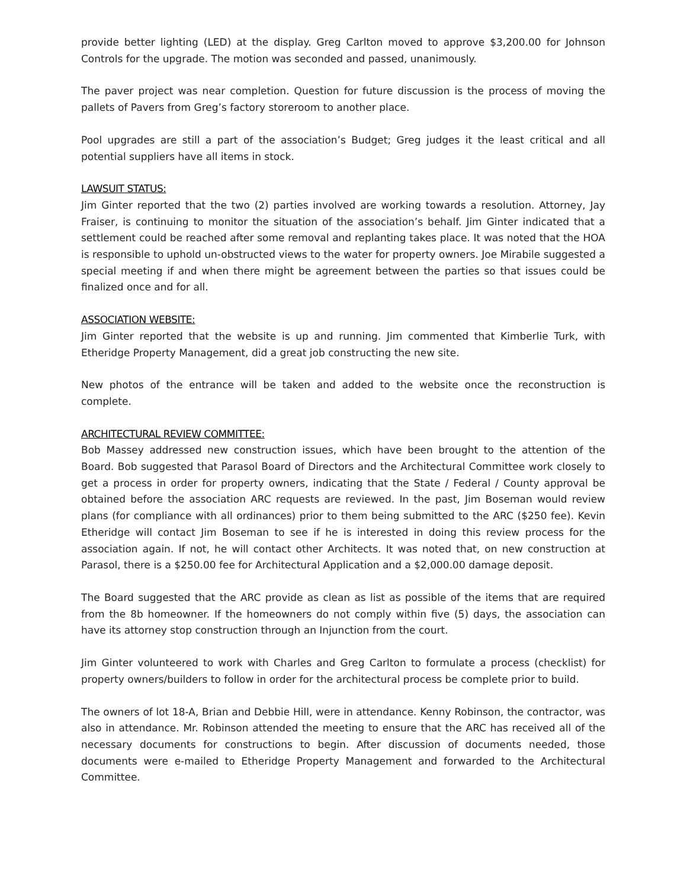provide better lighting (LED) at the display. Greg Carlton moved to approve $3,200.00 for Johnson Controls for the upgrade. The motion was seconded and passed, unanimously.
The paver project was near completion. Question for future discussion is the process of moving the pallets of Pavers from Greg’s factory storeroom to another place.
Pool upgrades are still a part of the association’s Budget; Greg judges it the least critical and all potential suppliers have all items in stock.
LAWSUIT STATUS:
Jim Ginter reported that the two (2) parties involved are working towards a resolution. Attorney, Jay Fraiser, is continuing to monitor the situation of the association’s behalf. Jim Ginter indicated that a settlement could be reached after some removal and replanting takes place. It was noted that the HOA is responsible to uphold un-obstructed views to the water for property owners. Joe Mirabile suggested a special meeting if and when there might be agreement between the parties so that issues could be finalized once and for all.
ASSOCIATION WEBSITE:
Jim Ginter reported that the website is up and running. Jim commented that Kimberlie Turk, with Etheridge Property Management, did a great job constructing the new site.
New photos of the entrance will be taken and added to the website once the reconstruction is complete.
ARCHITECTURAL REVIEW COMMITTEE:
Bob Massey addressed new construction issues, which have been brought to the attention of the Board. Bob suggested that Parasol Board of Directors and the Architectural Committee work closely to get a process in order for property owners, indicating that the State / Federal / County approval be obtained before the association ARC requests are reviewed. In the past, Jim Boseman would review plans (for compliance with all ordinances) prior to them being submitted to the ARC ($250 fee). Kevin Etheridge will contact Jim Boseman to see if he is interested in doing this review process for the association again. If not, he will contact other Architects. It was noted that, on new construction at Parasol, there is a $250.00 fee for Architectural Application and a $2,000.00 damage deposit.
The Board suggested that the ARC provide as clean as list as possible of the items that are required from the 8b homeowner. If the homeowners do not comply within five (5) days, the association can have its attorney stop construction through an Injunction from the court.
Jim Ginter volunteered to work with Charles and Greg Carlton to formulate a process (checklist) for property owners/builders to follow in order for the architectural process be complete prior to build.
The owners of lot 18-A, Brian and Debbie Hill, were in attendance. Kenny Robinson, the contractor, was also in attendance. Mr. Robinson attended the meeting to ensure that the ARC has received all of the necessary documents for constructions to begin. After discussion of documents needed, those documents were e-mailed to Etheridge Property Management and forwarded to the Architectural Committee.